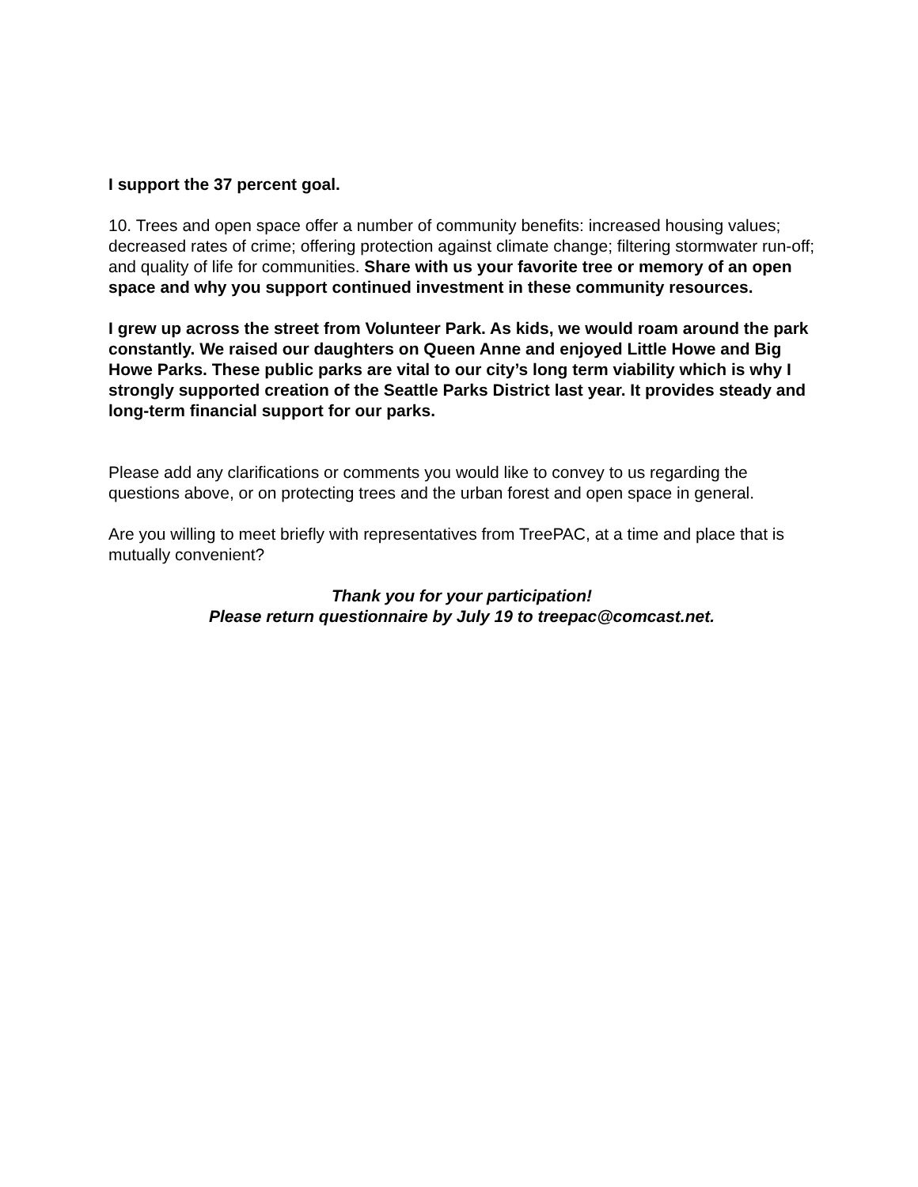I support the 37 percent goal.
10. Trees and open space offer a number of community benefits: increased housing values; decreased rates of crime; offering protection against climate change; filtering stormwater run-off; and quality of life for communities. Share with us your favorite tree or memory of an open space and why you support continued investment in these community resources.
I grew up across the street from Volunteer Park. As kids, we would roam around the park constantly. We raised our daughters on Queen Anne and enjoyed Little Howe and Big Howe Parks. These public parks are vital to our city’s long term viability which is why I strongly supported creation of the Seattle Parks District last year. It provides steady and long-term financial support for our parks.
Please add any clarifications or comments you would like to convey to us regarding the questions above, or on protecting trees and the urban forest and open space in general.
Are you willing to meet briefly with representatives from TreePAC, at a time and place that is mutually convenient?
Thank you for your participation!
Please return questionnaire by July 19 to treepac@comcast.net.